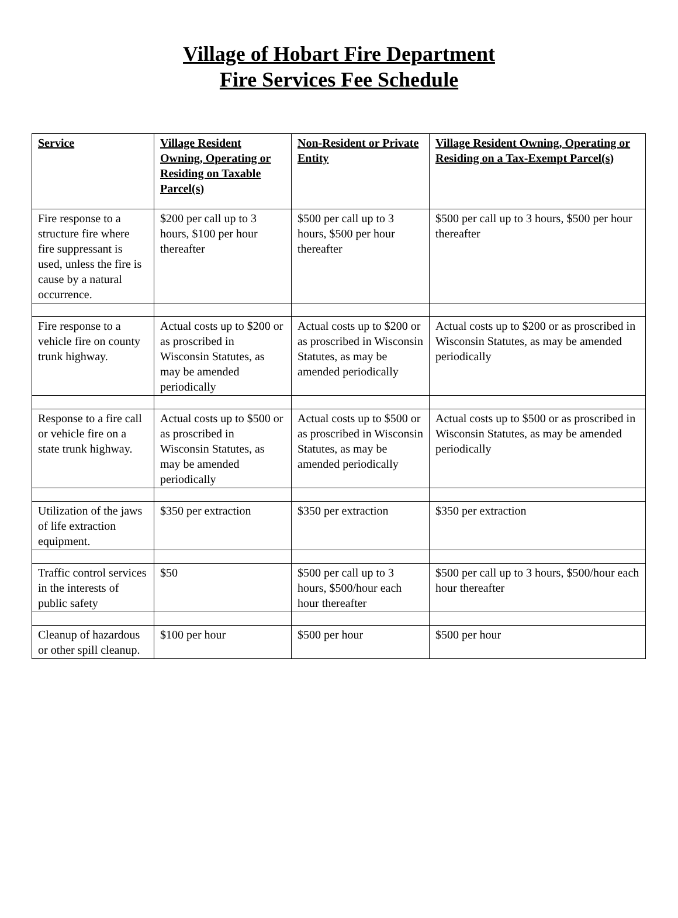Village of Hobart Fire Department
Fire Services Fee Schedule
| Service | Village Resident Owning, Operating or Residing on Taxable Parcel(s) | Non-Resident or Private Entity | Village Resident Owning, Operating or Residing on a Tax-Exempt Parcel(s) |
| --- | --- | --- | --- |
| Fire response to a structure fire where fire suppressant is used, unless the fire is cause by a natural occurrence. | $200 per call up to 3 hours, $100 per hour thereafter | $500 per call up to 3 hours, $500 per hour thereafter | $500 per call up to 3 hours, $500 per hour thereafter |
| Fire response to a vehicle fire on county trunk highway. | Actual costs up to $200 or as proscribed in Wisconsin Statutes, as may be amended periodically | Actual costs up to $200 or as proscribed in Wisconsin Statutes, as may be amended periodically | Actual costs up to $200 or as proscribed in Wisconsin Statutes, as may be amended periodically |
| Response to a fire call or vehicle fire on a state trunk highway. | Actual costs up to $500 or as proscribed in Wisconsin Statutes, as may be amended periodically | Actual costs up to $500 or as proscribed in Wisconsin Statutes, as may be amended periodically | Actual costs up to $500 or as proscribed in Wisconsin Statutes, as may be amended periodically |
| Utilization of the jaws of life extraction equipment. | $350 per extraction | $350 per extraction | $350 per extraction |
| Traffic control services in the interests of public safety | $50 | $500 per call up to 3 hours, $500/hour each hour thereafter | $500 per call up to 3 hours, $500/hour each hour thereafter |
| Cleanup of hazardous or other spill cleanup. | $100 per hour | $500 per hour | $500 per hour |